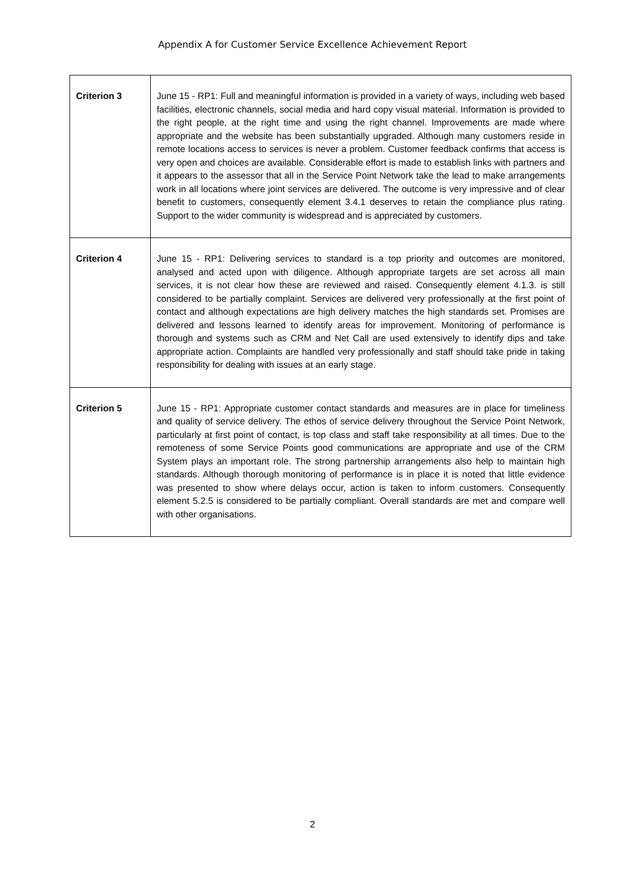Appendix A for Customer Service Excellence Achievement Report
| Criterion 3 | June 15 - RP1: Full and meaningful information is provided in a variety of ways, including web based facilities, electronic channels, social media and hard copy visual material. Information is provided to the right people, at the right time and using the right channel. Improvements are made where appropriate and the website has been substantially upgraded. Although many customers reside in remote locations access to services is never a problem. Customer feedback confirms that access is very open and choices are available. Considerable effort is made to establish links with partners and it appears to the assessor that all in the Service Point Network take the lead to make arrangements work in all locations where joint services are delivered. The outcome is very impressive and of clear benefit to customers, consequently element 3.4.1 deserves to retain the compliance plus rating. Support to the wider community is widespread and is appreciated by customers. |
| Criterion 4 | June 15 - RP1: Delivering services to standard is a top priority and outcomes are monitored, analysed and acted upon with diligence. Although appropriate targets are set across all main services, it is not clear how these are reviewed and raised. Consequently element 4.1.3. is still considered to be partially complaint. Services are delivered very professionally at the first point of contact and although expectations are high delivery matches the high standards set. Promises are delivered and lessons learned to identify areas for improvement. Monitoring of performance is thorough and systems such as CRM and Net Call are used extensively to identify dips and take appropriate action. Complaints are handled very professionally and staff should take pride in taking responsibility for dealing with issues at an early stage. |
| Criterion 5 | June 15 - RP1: Appropriate customer contact standards and measures are in place for timeliness and quality of service delivery. The ethos of service delivery throughout the Service Point Network, particularly at first point of contact, is top class and staff take responsibility at all times. Due to the remoteness of some Service Points good communications are appropriate and use of the CRM System plays an important role. The strong partnership arrangements also help to maintain high standards. Although thorough monitoring of performance is in place it is noted that little evidence was presented to show where delays occur, action is taken to inform customers. Consequently element 5.2.5 is considered to be partially compliant. Overall standards are met and compare well with other organisations. |
2